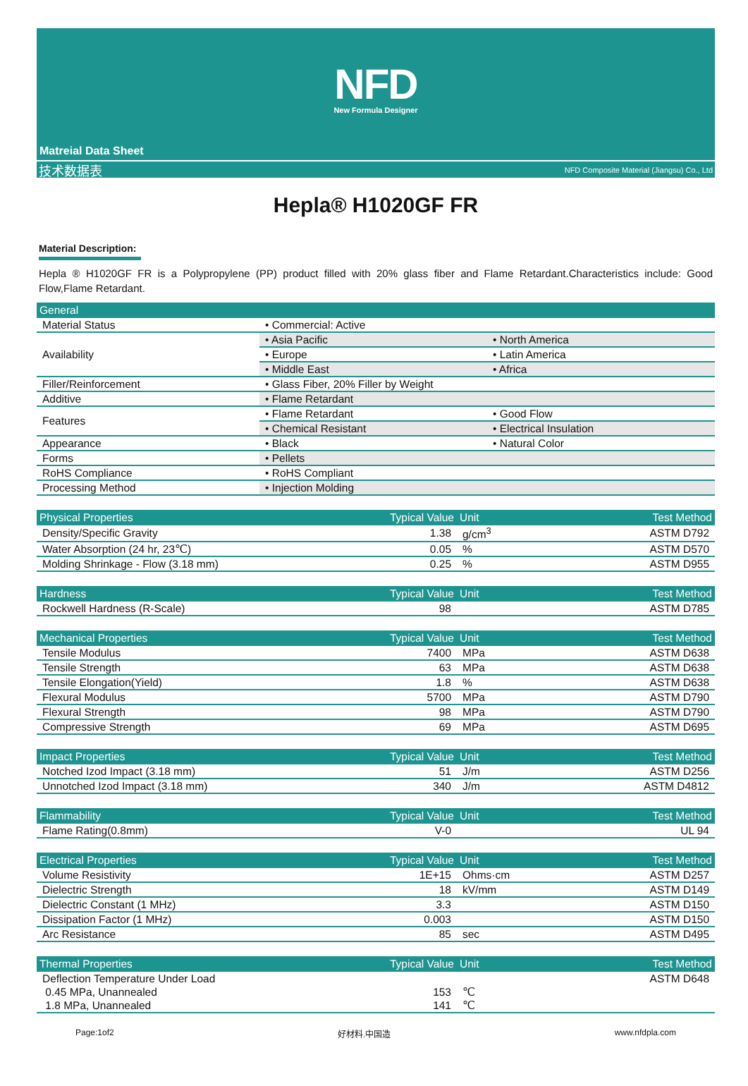NFD
New Formula Designer
Matreial Data Sheet
技术数据表 NFD Composite Material (Jiangsu) Co., Ltd
Hepla® H1020GF FR
Material Description:
Hepla ® H1020GF FR is a Polypropylene (PP) product filled with 20% glass fiber and Flame Retardant.Characteristics include: Good Flow,Flame Retardant.
| General | | |
| --- | --- | --- |
| Material Status | • Commercial: Active | |
| Availability | • Asia Pacific | • North America |
| | • Europe | • Latin America |
| | • Middle East | • Africa |
| Filler/Reinforcement | • Glass Fiber, 20% Filler by Weight | |
| Additive | • Flame Retardant | |
| Features | • Flame Retardant | • Good Flow |
| | • Chemical Resistant | • Electrical Insulation |
| Appearance | • Black | • Natural Color |
| Forms | • Pellets | |
| RoHS Compliance | • RoHS Compliant | |
| Processing Method | • Injection Molding | |
| Physical Properties | Typical Value | Unit | Test Method |
| --- | --- | --- | --- |
| Density/Specific Gravity | 1.38 | g/cm<sup>3</sup> | ASTM D792 |
| Water Absorption (24 hr, 23℃) | 0.05 | % | ASTM D570 |
| Molding Shrinkage - Flow (3.18 mm) | 0.25 | % | ASTM D955 |
| Hardness | Typical Value | Unit | Test Method |
| --- | --- | --- | --- |
| Rockwell Hardness (R-Scale) | 98 | | ASTM D785 |
| Mechanical Properties | Typical Value | Unit | Test Method |
| --- | --- | --- | --- |
| Tensile Modulus | 7400 | MPa | ASTM D638 |
| Tensile Strength | 63 | MPa | ASTM D638 |
| Tensile Elongation(Yield) | 1.8 | % | ASTM D638 |
| Flexural Modulus | 5700 | MPa | ASTM D790 |
| Flexural Strength | 98 | MPa | ASTM D790 |
| Compressive Strength | 69 | MPa | ASTM D695 |
| Impact Properties | Typical Value | Unit | Test Method |
| --- | --- | --- | --- |
| Notched Izod Impact (3.18 mm) | 51 | J/m | ASTM D256 |
| Unnotched Izod Impact (3.18 mm) | 340 | J/m | ASTM D4812 |
| Flammability | Typical Value | Unit | Test Method |
| --- | --- | --- | --- |
| Flame Rating(0.8mm) | V-0 | | UL 94 |
| Electrical Properties | Typical Value | Unit | Test Method |
| --- | --- | --- | --- |
| Volume Resistivity | 1E+15 | Ohms·cm | ASTM D257 |
| Dielectric Strength | 18 | kV/mm | ASTM D149 |
| Dielectric Constant (1 MHz) | 3.3 | | ASTM D150 |
| Dissipation Factor (1 MHz) | 0.003 | | ASTM D150 |
| Arc Resistance | 85 | sec | ASTM D495 |
| Thermal Properties | Typical Value | Unit | Test Method |
| --- | --- | --- | --- |
| Deflection Temperature Under Load | | | ASTM D648 |
| 0.45 MPa, Unannealed | 153 | ℃ | |
| 1.8 MPa, Unannealed | 141 | ℃ | |
Page:1of2 好材料.中国造 www.nfdpla.com